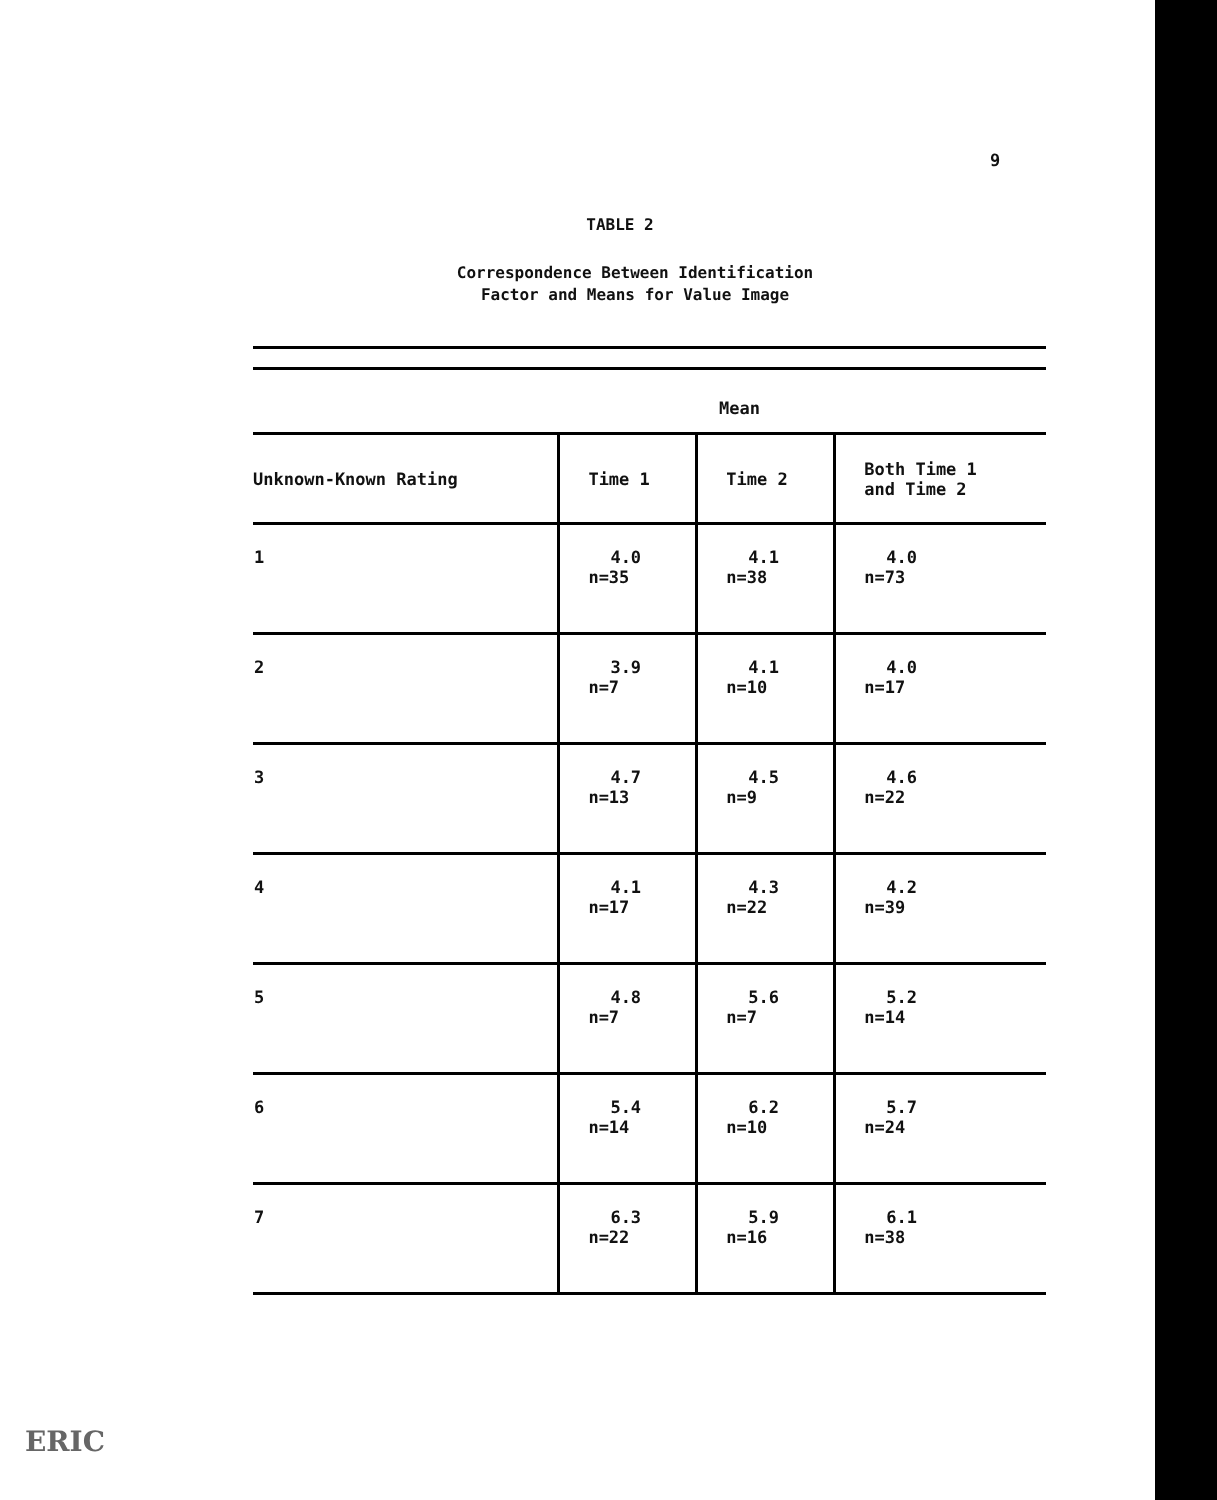9
TABLE 2
Correspondence Between Identification
Factor and Means for Value Image
| Mean | | | |
| --- | --- | --- | --- |
| Unknown-Known Rating | Time 1 | Time 2 | Both Time 1 and Time 2 |
| 1 | 4.0 n=35 | 4.1 n=38 | 4.0 n=73 |
| 2 | 3.9 n=7 | 4.1 n=10 | 4.0 n=17 |
| 3 | 4.7 n=13 | 4.5 n=9 | 4.6 n=22 |
| 4 | 4.1 n=17 | 4.3 n=22 | 4.2 n=39 |
| 5 | 4.8 n=7 | 5.6 n=7 | 5.2 n=14 |
| 6 | 5.4 n=14 | 6.2 n=10 | 5.7 n=24 |
| 7 | 6.3 n=22 | 5.9 n=16 | 6.1 n=38 |
ERIC